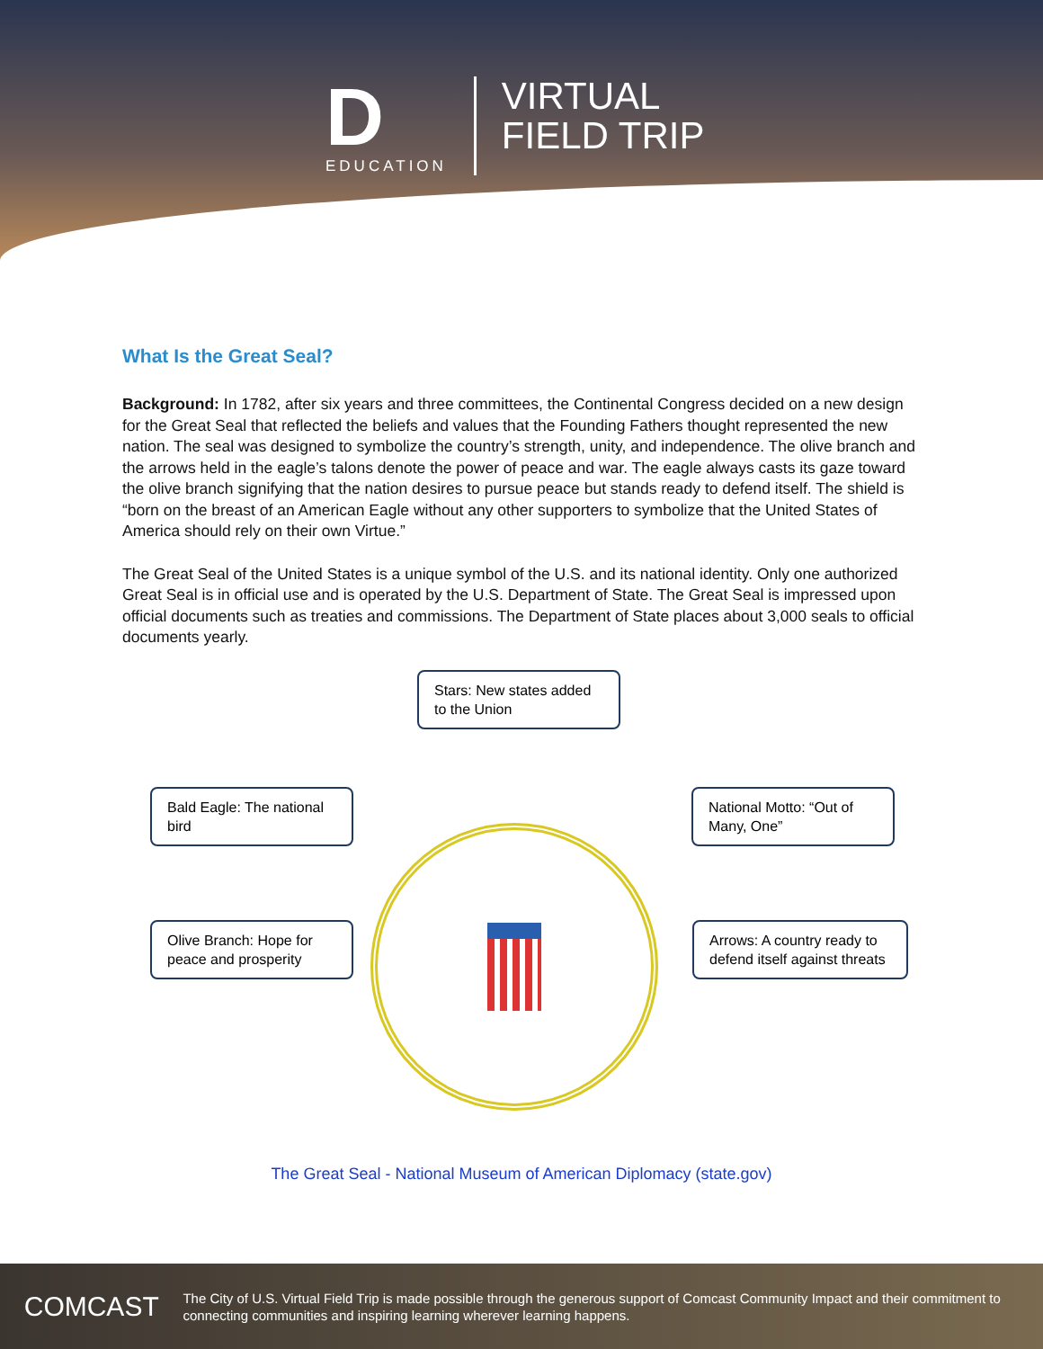D
EDUCATION
VIRTUAL
FIELD TRIP
What Is the Great Seal?
Background: In 1782, after six years and three committees, the Continental Congress decided on a new design for the Great Seal that reflected the beliefs and values that the Founding Fathers thought represented the new nation. The seal was designed to symbolize the country’s strength, unity, and independence. The olive branch and the arrows held in the eagle’s talons denote the power of peace and war. The eagle always casts its gaze toward the olive branch signifying that the nation desires to pursue peace but stands ready to defend itself. The shield is “born on the breast of an American Eagle without any other supporters to symbolize that the United States of America should rely on their own Virtue.”
The Great Seal of the United States is a unique symbol of the U.S. and its national identity. Only one authorized Great Seal is in official use and is operated by the U.S. Department of State. The Great Seal is impressed upon official documents such as treaties and commissions. The Department of State places about 3,000 seals to official documents yearly.
Stars: New states added to the Union
Bald Eagle: The national bird
National Motto: “Out of Many, One”
Olive Branch: Hope for peace and prosperity
Arrows: A country ready to defend itself against threats
The Great Seal - National Museum of American Diplomacy (state.gov)
COMCAST
The City of U.S. Virtual Field Trip is made possible through the generous support of Comcast Community Impact and their commitment to connecting communities and inspiring learning wherever learning happens.